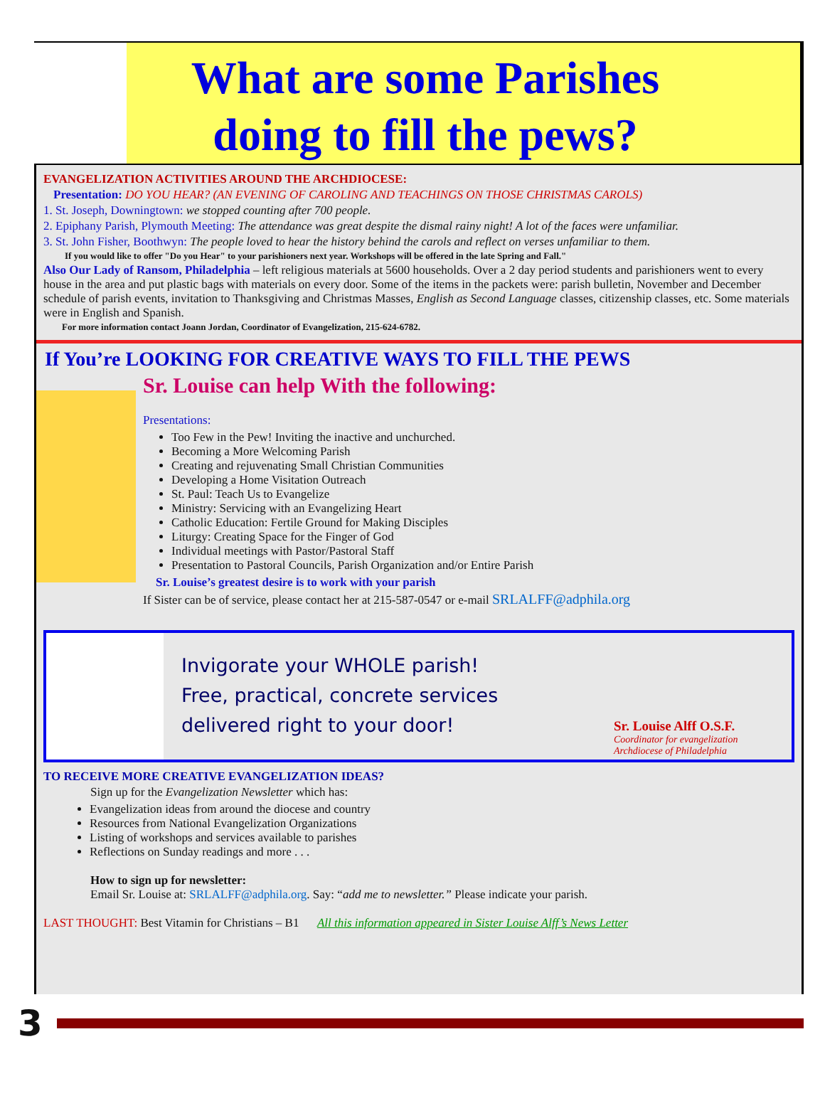What are some Parishes doing to fill the pews?
EVANGELIZATION ACTIVITIES AROUND THE ARCHDIOCESE:
Presentation: DO YOU HEAR? (AN EVENING OF CAROLING AND TEACHINGS ON THOSE CHRISTMAS CAROLS)
1. St. Joseph, Downingtown: we stopped counting after 700 people.
2. Epiphany Parish, Plymouth Meeting: The attendance was great despite the dismal rainy night! A lot of the faces were unfamiliar.
3. St. John Fisher, Boothwyn: The people loved to hear the history behind the carols and reflect on verses unfamiliar to them.
If you would like to offer "Do you Hear" to your parishioners next year. Workshops will be offered in the late Spring and Fall."
Also Our Lady of Ransom, Philadelphia – left religious materials at 5600 households. Over a 2 day period students and parishioners went to every house in the area and put plastic bags with materials on every door. Some of the items in the packets were: parish bulletin, November and December schedule of parish events, invitation to Thanksgiving and Christmas Masses, English as Second Language classes, citizenship classes, etc. Some materials were in English and Spanish.
For more information contact Joann Jordan, Coordinator of Evangelization, 215-624-6782.
If You’re LOOKING FOR CREATIVE WAYS TO FILL THE PEWS
Sr. Louise can help With the following:
Presentations:
Too Few in the Pew! Inviting the inactive and unchurched.
Becoming a More Welcoming Parish
Creating and rejuvenating Small Christian Communities
Developing a Home Visitation Outreach
St. Paul: Teach Us to Evangelize
Ministry: Servicing with an Evangelizing Heart
Catholic Education: Fertile Ground for Making Disciples
Liturgy: Creating Space for the Finger of God
Individual meetings with Pastor/Pastoral Staff
Presentation to Pastoral Councils, Parish Organization and/or Entire Parish
Sr. Louise’s greatest desire is to work with your parish
If Sister can be of service, please contact her at 215-587-0547 or e-mail SRLALFF@adphila.org
Invigorate your WHOLE parish!
Free, practical, concrete services
delivered right to your door!
Sr. Louise Alff O.S.F.
Coordinator for evangelization
Archdiocese of Philadelphia
TO RECEIVE MORE CREATIVE EVANGELIZATION IDEAS?
Sign up for the Evangelization Newsletter which has:
Evangelization ideas from around the diocese and country
Resources from National Evangelization Organizations
Listing of workshops and services available to parishes
Reflections on Sunday readings and more . . .
How to sign up for newsletter:
Email Sr. Louise at: SRLALFF@adphila.org. Say: “add me to newsletter.” Please indicate your parish.
LAST THOUGHT: Best Vitamin for Christians – B1 All this information appeared in Sister Louise Alff’s News Letter
3